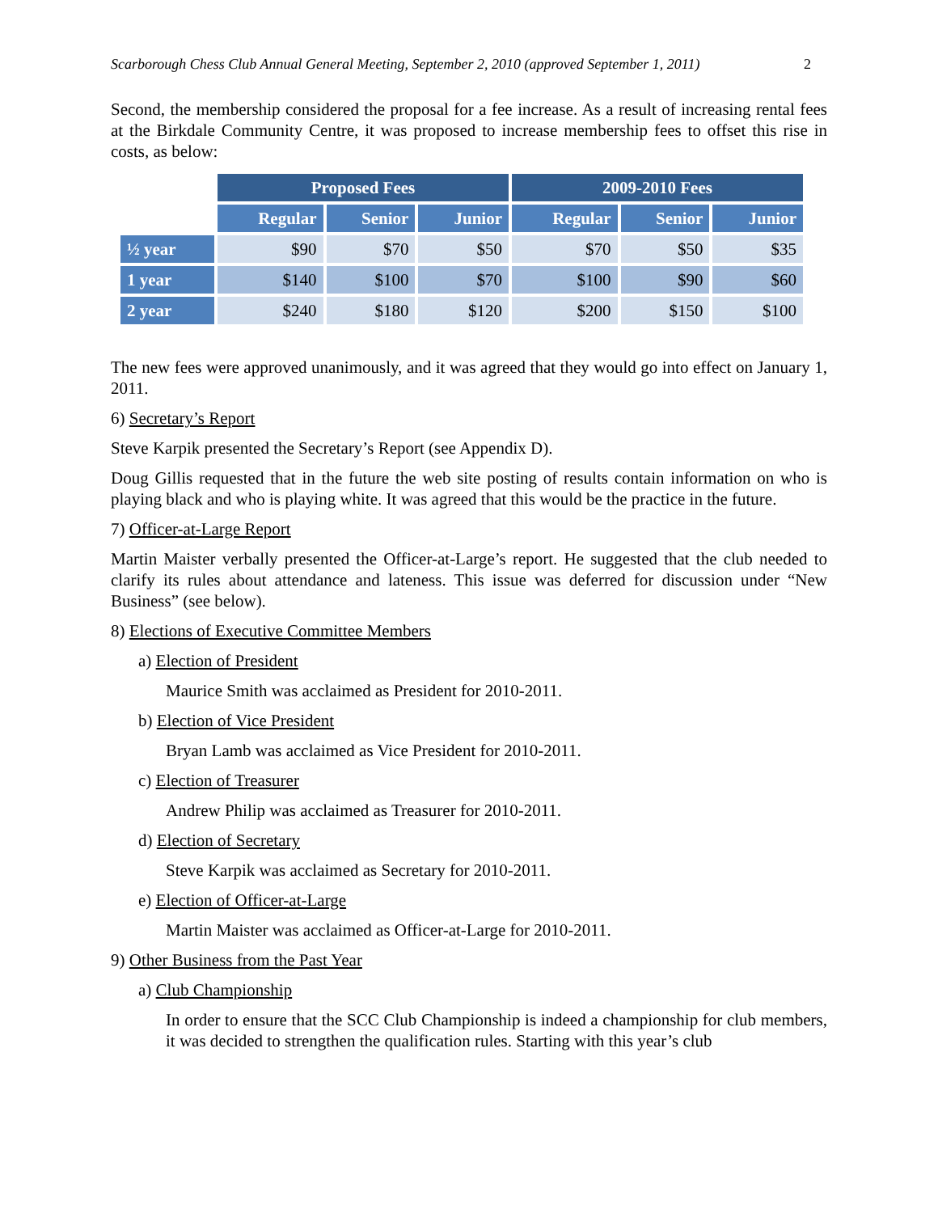Scarborough Chess Club Annual General Meeting, September 2, 2010 (approved September 1, 2011) 2
Second, the membership considered the proposal for a fee increase. As a result of increasing rental fees at the Birkdale Community Centre, it was proposed to increase membership fees to offset this rise in costs, as below:
| | Proposed Fees | | | 2009-2010 Fees | | |
| | Regular | Senior | Junior | Regular | Senior | Junior |
| ½ year | $90 | $70 | $50 | $70 | $50 | $35 |
| 1 year | $140 | $100 | $70 | $100 | $90 | $60 |
| 2 year | $240 | $180 | $120 | $200 | $150 | $100 |
The new fees were approved unanimously, and it was agreed that they would go into effect on January 1, 2011.
6) Secretary’s Report
Steve Karpik presented the Secretary’s Report (see Appendix D).
Doug Gillis requested that in the future the web site posting of results contain information on who is playing black and who is playing white. It was agreed that this would be the practice in the future.
7) Officer-at-Large Report
Martin Maister verbally presented the Officer-at-Large’s report. He suggested that the club needed to clarify its rules about attendance and lateness. This issue was deferred for discussion under “New Business” (see below).
8) Elections of Executive Committee Members
a) Election of President
Maurice Smith was acclaimed as President for 2010-2011.
b) Election of Vice President
Bryan Lamb was acclaimed as Vice President for 2010-2011.
c) Election of Treasurer
Andrew Philip was acclaimed as Treasurer for 2010-2011.
d) Election of Secretary
Steve Karpik was acclaimed as Secretary for 2010-2011.
e) Election of Officer-at-Large
Martin Maister was acclaimed as Officer-at-Large for 2010-2011.
9) Other Business from the Past Year
a) Club Championship
In order to ensure that the SCC Club Championship is indeed a championship for club members, it was decided to strengthen the qualification rules. Starting with this year’s club